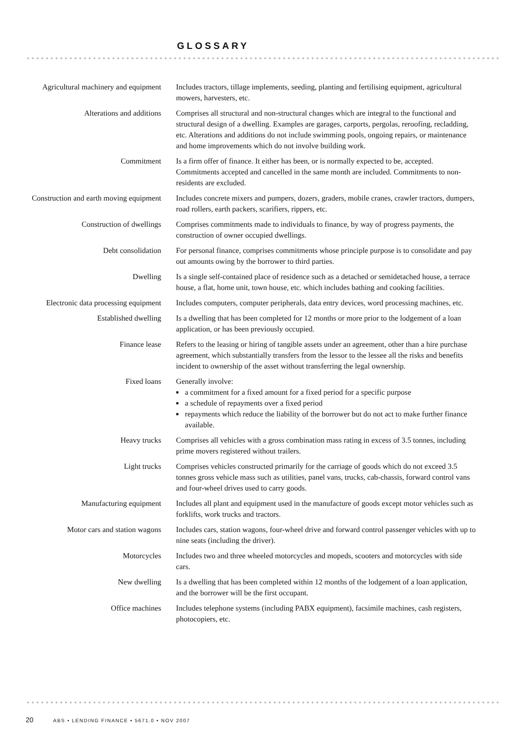GLOSSARY
Agricultural machinery and equipment
Includes tractors, tillage implements, seeding, planting and fertilising equipment, agricultural mowers, harvesters, etc.
Alterations and additions Comprises all structural and non-structural changes which are integral to the functional and structural design of a dwelling. Examples are garages, carports, pergolas, reroofing, recladding, etc. Alterations and additions do not include swimming pools, ongoing repairs, or maintenance and home improvements which do not involve building work.
Commitment Is a firm offer of finance. It either has been, or is normally expected to be, accepted. Commitments accepted and cancelled in the same month are included. Commitments to non-residents are excluded.
Construction and earth moving equipment
Includes concrete mixers and pumpers, dozers, graders, mobile cranes, crawler tractors, dumpers, road rollers, earth packers, scarifiers, rippers, etc.
Construction of dwellings Comprises commitments made to individuals to finance, by way of progress payments, the construction of owner occupied dwellings.
Debt consolidation For personal finance, comprises commitments whose principle purpose is to consolidate and pay out amounts owing by the borrower to third parties.
Dwelling Is a single self-contained place of residence such as a detached or semidetached house, a terrace house, a flat, home unit, town house, etc. which includes bathing and cooking facilities.
Electronic data processing equipment
Includes computers, computer peripherals, data entry devices, word processing machines, etc.
Established dwelling Is a dwelling that has been completed for 12 months or more prior to the lodgement of a loan application, or has been previously occupied.
Finance lease Refers to the leasing or hiring of tangible assets under an agreement, other than a hire purchase agreement, which substantially transfers from the lessor to the lessee all the risks and benefits incident to ownership of the asset without transferring the legal ownership.
Fixed loans Generally involve:
■ a commitment for a fixed amount for a fixed period for a specific purpose
■ a schedule of repayments over a fixed period
■ repayments which reduce the liability of the borrower but do not act to make further finance available.
Heavy trucks Comprises all vehicles with a gross combination mass rating in excess of 3.5 tonnes, including prime movers registered without trailers.
Light trucks Comprises vehicles constructed primarily for the carriage of goods which do not exceed 3.5 tonnes gross vehicle mass such as utilities, panel vans, trucks, cab-chassis, forward control vans and four-wheel drives used to carry goods.
Manufacturing equipment Includes all plant and equipment used in the manufacture of goods except motor vehicles such as forklifts, work trucks and tractors.
Motor cars and station wagons Includes cars, station wagons, four-wheel drive and forward control passenger vehicles with up to nine seats (including the driver).
Motorcycles Includes two and three wheeled motorcycles and mopeds, scooters and motorcycles with side cars.
New dwelling Is a dwelling that has been completed within 12 months of the lodgement of a loan application, and the borrower will be the first occupant.
Office machines Includes telephone systems (including PABX equipment), facsimile machines, cash registers, photocopiers, etc.
20 ABS • LENDING FINANCE • 5671.0 • NOV 2007